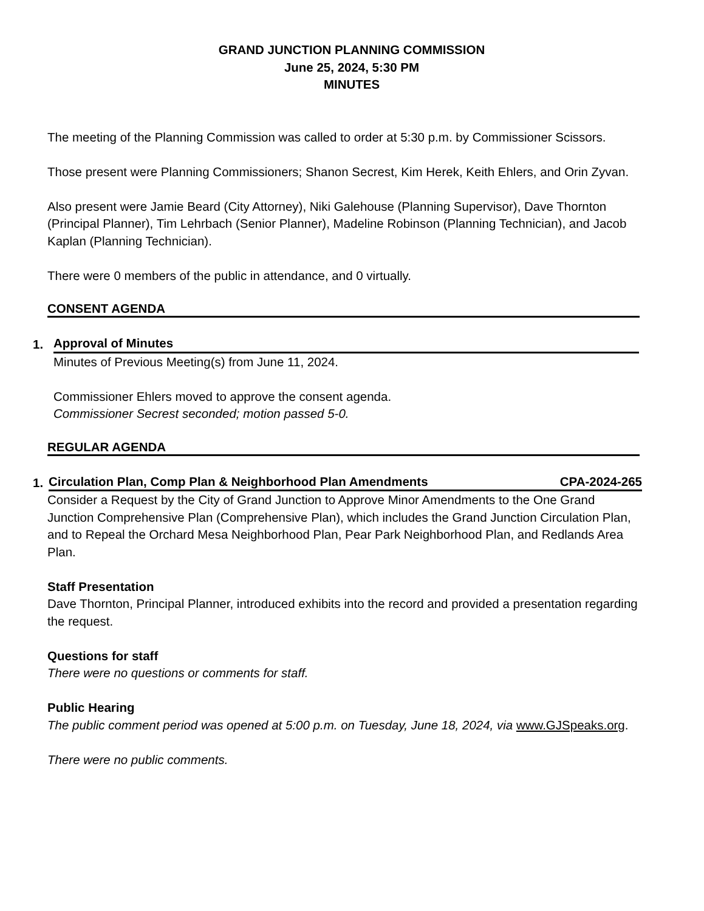GRAND JUNCTION PLANNING COMMISSION
June 25, 2024, 5:30 PM
MINUTES
The meeting of the Planning Commission was called to order at 5:30 p.m. by Commissioner Scissors.
Those present were Planning Commissioners; Shanon Secrest, Kim Herek, Keith Ehlers, and Orin Zyvan.
Also present were Jamie Beard (City Attorney), Niki Galehouse (Planning Supervisor), Dave Thornton (Principal Planner), Tim Lehrbach (Senior Planner), Madeline Robinson (Planning Technician), and Jacob Kaplan (Planning Technician).
There were 0 members of the public in attendance, and 0 virtually.
CONSENT AGENDA
1. Approval of Minutes
Minutes of Previous Meeting(s) from June 11, 2024.
Commissioner Ehlers moved to approve the consent agenda.
Commissioner Secrest seconded; motion passed 5-0.
REGULAR AGENDA
1. Circulation Plan, Comp Plan & Neighborhood Plan Amendments CPA-2024-265
Consider a Request by the City of Grand Junction to Approve Minor Amendments to the One Grand Junction Comprehensive Plan (Comprehensive Plan), which includes the Grand Junction Circulation Plan, and to Repeal the Orchard Mesa Neighborhood Plan, Pear Park Neighborhood Plan, and Redlands Area Plan.
Staff Presentation
Dave Thornton, Principal Planner, introduced exhibits into the record and provided a presentation regarding the request.
Questions for staff
There were no questions or comments for staff.
Public Hearing
The public comment period was opened at 5:00 p.m. on Tuesday, June 18, 2024, via www.GJSpeaks.org.
There were no public comments.